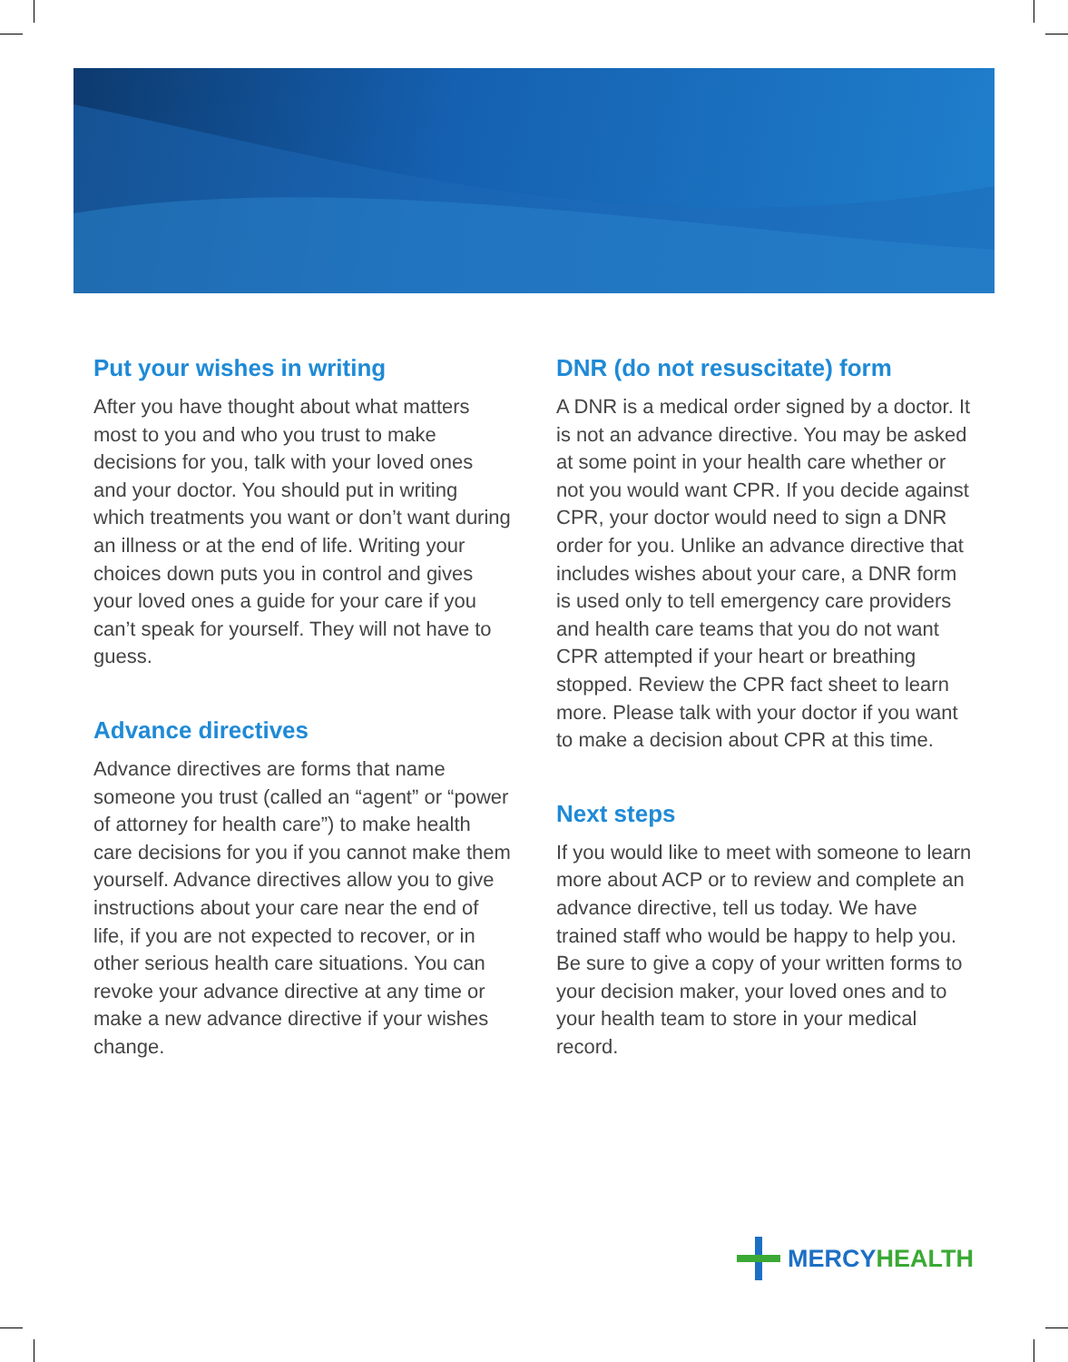Put your wishes in writing
After you have thought about what matters most to you and who you trust to make decisions for you, talk with your loved ones and your doctor. You should put in writing which treatments you want or don’t want during an illness or at the end of life. Writing your choices down puts you in control and gives your loved ones a guide for your care if you can’t speak for yourself. They will not have to guess.
Advance directives
Advance directives are forms that name someone you trust (called an “agent” or “power of attorney for health care”) to make health care decisions for you if you cannot make them yourself. Advance directives allow you to give instructions about your care near the end of life, if you are not expected to recover, or in other serious health care situations. You can revoke your advance directive at any time or make a new advance directive if your wishes change.
DNR (do not resuscitate) form
A DNR is a medical order signed by a doctor. It is not an advance directive. You may be asked at some point in your health care whether or not you would want CPR. If you decide against CPR, your doctor would need to sign a DNR order for you. Unlike an advance directive that includes wishes about your care, a DNR form is used only to tell emergency care providers and health care teams that you do not want CPR attempted if your heart or breathing stopped. Review the CPR fact sheet to learn more. Please talk with your doctor if you want to make a decision about CPR at this time.
Next steps
If you would like to meet with someone to learn more about ACP or to review and complete an advance directive, tell us today. We have trained staff who would be happy to help you. Be sure to give a copy of your written forms to your decision maker, your loved ones and to your health team to store in your medical record.
MERCY HEALTH